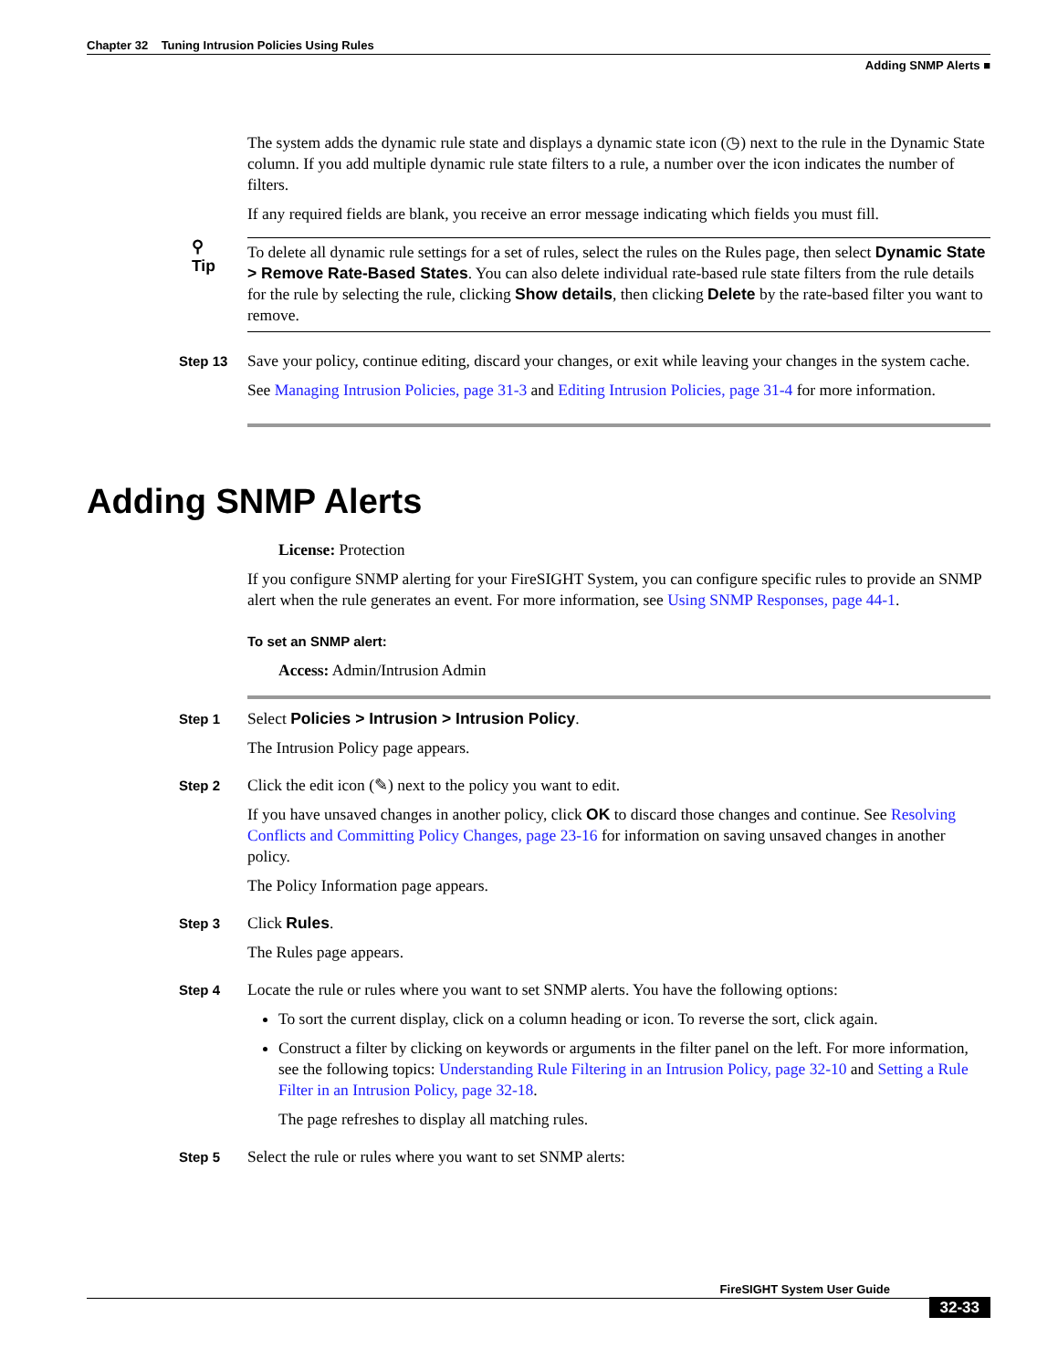Chapter 32 Tuning Intrusion Policies Using Rules
Adding SNMP Alerts ■
The system adds the dynamic rule state and displays a dynamic state icon (◷) next to the rule in the Dynamic State column. If you add multiple dynamic rule state filters to a rule, a number over the icon indicates the number of filters.
If any required fields are blank, you receive an error message indicating which fields you must fill.
⚲
Tip
To delete all dynamic rule settings for a set of rules, select the rules on the Rules page, then select Dynamic State > Remove Rate-Based States. You can also delete individual rate-based rule state filters from the rule details for the rule by selecting the rule, clicking Show details, then clicking Delete by the rate-based filter you want to remove.
Step 13
Save your policy, continue editing, discard your changes, or exit while leaving your changes in the system cache.
See Managing Intrusion Policies, page 31-3 and Editing Intrusion Policies, page 31-4 for more information.
Adding SNMP Alerts
License: Protection
If you configure SNMP alerting for your FireSIGHT System, you can configure specific rules to provide an SNMP alert when the rule generates an event. For more information, see Using SNMP Responses, page 44-1.
To set an SNMP alert:
Access: Admin/Intrusion Admin
Step 1
Select Policies > Intrusion > Intrusion Policy.
The Intrusion Policy page appears.
Step 2
Click the edit icon (✎) next to the policy you want to edit.
If you have unsaved changes in another policy, click OK to discard those changes and continue. See Resolving Conflicts and Committing Policy Changes, page 23-16 for information on saving unsaved changes in another policy.
The Policy Information page appears.
Step 3
Click Rules.
The Rules page appears.
Step 4
Locate the rule or rules where you want to set SNMP alerts. You have the following options:
To sort the current display, click on a column heading or icon. To reverse the sort, click again.
Construct a filter by clicking on keywords or arguments in the filter panel on the left. For more information, see the following topics: Understanding Rule Filtering in an Intrusion Policy, page 32-10 and Setting a Rule Filter in an Intrusion Policy, page 32-18.
The page refreshes to display all matching rules.
Step 5
Select the rule or rules where you want to set SNMP alerts:
FireSIGHT System User Guide
32-33